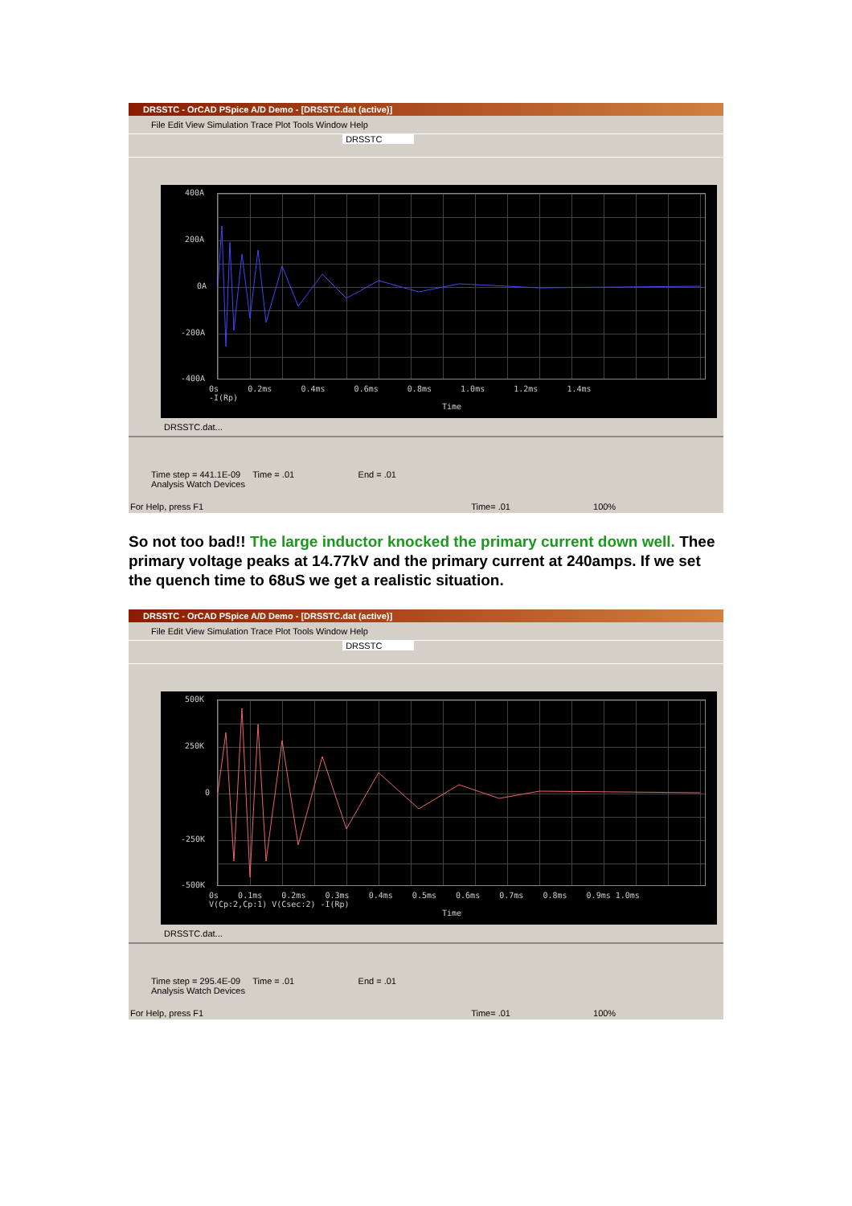DRSSTC - OrCAD PSpice A/D Demo - [DRSSTC.dat (active)]
File Edit View Simulation Trace Plot Tools Window Help
DRSSTC
400A
200A
0A
-200A
-400A
0s 0.2ms 0.4ms 0.6ms 0.8ms 1.0ms 1.2ms 1.4ms
-I(Rp)
Time
DRSSTC.dat...
Time step = 441.1E-09 Time = .01 End = .01
Analysis Watch Devices
For Help, press F1 Time= .01 100%
So not too bad!! The large inductor knocked the primary current down well. Thee primary voltage peaks at 14.77kV and the primary current at 240amps. If we set the quench time to 68uS we get a realistic situation.
DRSSTC - OrCAD PSpice A/D Demo - [DRSSTC.dat (active)]
File Edit View Simulation Trace Plot Tools Window Help
DRSSTC
500K
250K
0
-250K
-500K
0s 0.1ms 0.2ms 0.3ms 0.4ms 0.5ms 0.6ms 0.7ms 0.8ms 0.9ms 1.0ms
V(Cp:2,Cp:1) V(Csec:2) -I(Rp)
Time
DRSSTC.dat...
Time step = 295.4E-09 Time = .01 End = .01
Analysis Watch Devices
For Help, press F1 Time= .01 100%